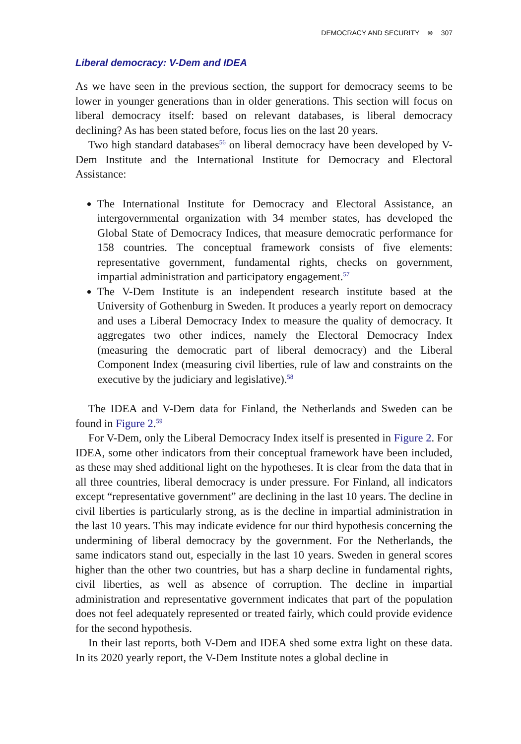DEMOCRACY AND SECURITY ⊛ 307
Liberal democracy: V-Dem and IDEA
As we have seen in the previous section, the support for democracy seems to be lower in younger generations than in older generations. This section will focus on liberal democracy itself: based on relevant databases, is liberal democracy declining? As has been stated before, focus lies on the last 20 years.
Two high standard databases<sup>56</sup> on liberal democracy have been developed by V-Dem Institute and the International Institute for Democracy and Electoral Assistance:
The International Institute for Democracy and Electoral Assistance, an intergovernmental organization with 34 member states, has developed the Global State of Democracy Indices, that measure democratic performance for 158 countries. The conceptual framework consists of five elements: representative government, fundamental rights, checks on government, impartial administration and participatory engagement.<sup>57</sup>
The V-Dem Institute is an independent research institute based at the University of Gothenburg in Sweden. It produces a yearly report on democracy and uses a Liberal Democracy Index to measure the quality of democracy. It aggregates two other indices, namely the Electoral Democracy Index (measuring the democratic part of liberal democracy) and the Liberal Component Index (measuring civil liberties, rule of law and constraints on the executive by the judiciary and legislative).<sup>58</sup>
The IDEA and V-Dem data for Finland, the Netherlands and Sweden can be found in Figure 2.<sup>59</sup>
For V-Dem, only the Liberal Democracy Index itself is presented in Figure 2. For IDEA, some other indicators from their conceptual framework have been included, as these may shed additional light on the hypotheses. It is clear from the data that in all three countries, liberal democracy is under pressure. For Finland, all indicators except “representative government” are declining in the last 10 years. The decline in civil liberties is particularly strong, as is the decline in impartial administration in the last 10 years. This may indicate evidence for our third hypothesis concerning the undermining of liberal democracy by the government. For the Netherlands, the same indicators stand out, especially in the last 10 years. Sweden in general scores higher than the other two countries, but has a sharp decline in fundamental rights, civil liberties, as well as absence of corruption. The decline in impartial administration and representative government indicates that part of the population does not feel adequately represented or treated fairly, which could provide evidence for the second hypothesis.
In their last reports, both V-Dem and IDEA shed some extra light on these data. In its 2020 yearly report, the V-Dem Institute notes a global decline in